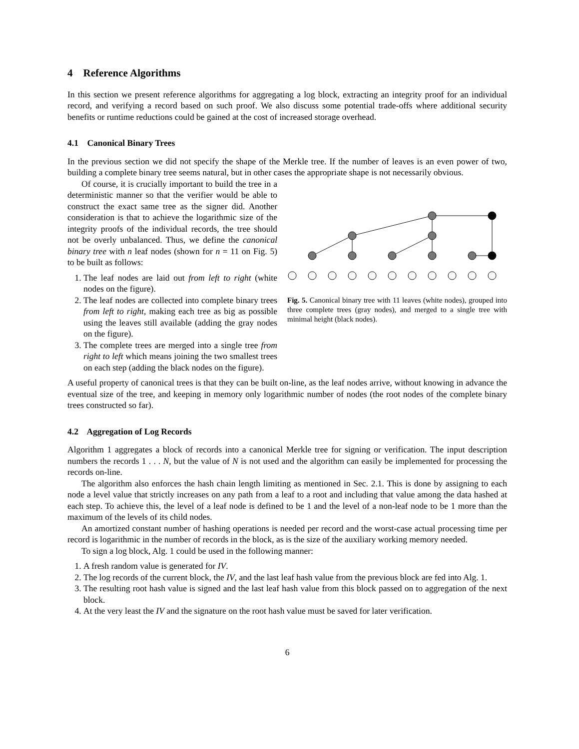4 Reference Algorithms
In this section we present reference algorithms for aggregating a log block, extracting an integrity proof for an individual record, and verifying a record based on such proof. We also discuss some potential trade-offs where additional security benefits or runtime reductions could be gained at the cost of increased storage overhead.
4.1 Canonical Binary Trees
In the previous section we did not specify the shape of the Merkle tree. If the number of leaves is an even power of two, building a complete binary tree seems natural, but in other cases the appropriate shape is not necessarily obvious.
Of course, it is crucially important to build the tree in a deterministic manner so that the verifier would be able to construct the exact same tree as the signer did. Another consideration is that to achieve the logarithmic size of the integrity proofs of the individual records, the tree should not be overly unbalanced. Thus, we define the canonical binary tree with n leaf nodes (shown for n = 11 on Fig. 5) to be built as follows:
1. The leaf nodes are laid out from left to right (white nodes on the figure).
2. The leaf nodes are collected into complete binary trees from left to right, making each tree as big as possible using the leaves still available (adding the gray nodes on the figure).
3. The complete trees are merged into a single tree from right to left which means joining the two smallest trees on each step (adding the black nodes on the figure).
Fig. 5. Canonical binary tree with 11 leaves (white nodes), grouped into three complete trees (gray nodes), and merged to a single tree with minimal height (black nodes).
A useful property of canonical trees is that they can be built on-line, as the leaf nodes arrive, without knowing in advance the eventual size of the tree, and keeping in memory only logarithmic number of nodes (the root nodes of the complete binary trees constructed so far).
4.2 Aggregation of Log Records
Algorithm 1 aggregates a block of records into a canonical Merkle tree for signing or verification. The input description numbers the records 1 . . . N, but the value of N is not used and the algorithm can easily be implemented for processing the records on-line.
The algorithm also enforces the hash chain length limiting as mentioned in Sec. 2.1. This is done by assigning to each node a level value that strictly increases on any path from a leaf to a root and including that value among the data hashed at each step. To achieve this, the level of a leaf node is defined to be 1 and the level of a non-leaf node to be 1 more than the maximum of the levels of its child nodes.
An amortized constant number of hashing operations is needed per record and the worst-case actual processing time per record is logarithmic in the number of records in the block, as is the size of the auxiliary working memory needed.
To sign a log block, Alg. 1 could be used in the following manner:
1. A fresh random value is generated for IV.
2. The log records of the current block, the IV, and the last leaf hash value from the previous block are fed into Alg. 1.
3. The resulting root hash value is signed and the last leaf hash value from this block passed on to aggregation of the next block.
4. At the very least the IV and the signature on the root hash value must be saved for later verification.
6